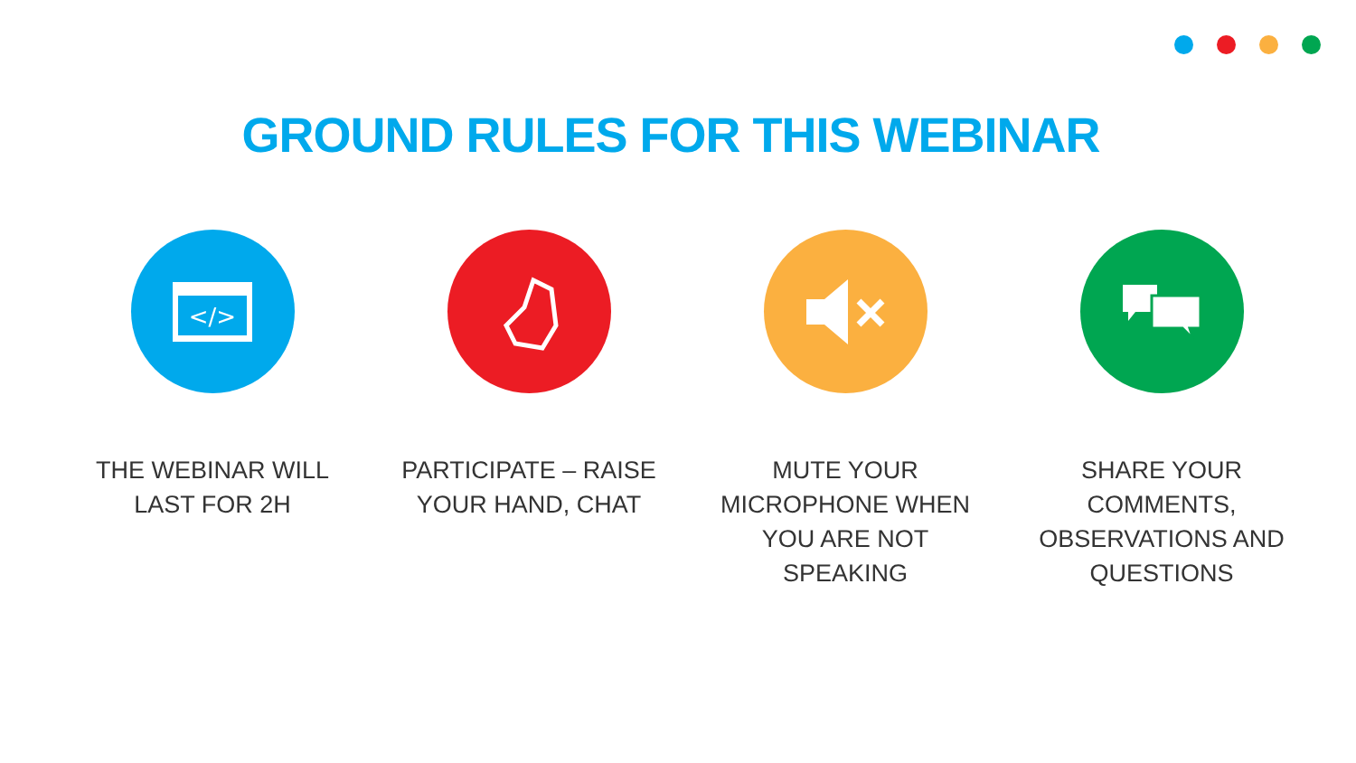GROUND RULES FOR THIS WEBINAR
</>
THE WEBINAR WILL
LAST FOR 2H
PARTICIPATE – RAISE
YOUR HAND, CHAT
MUTE YOUR
MICROPHONE WHEN
YOU ARE NOT
SPEAKING
SHARE YOUR
COMMENTS,
OBSERVATIONS AND
QUESTIONS